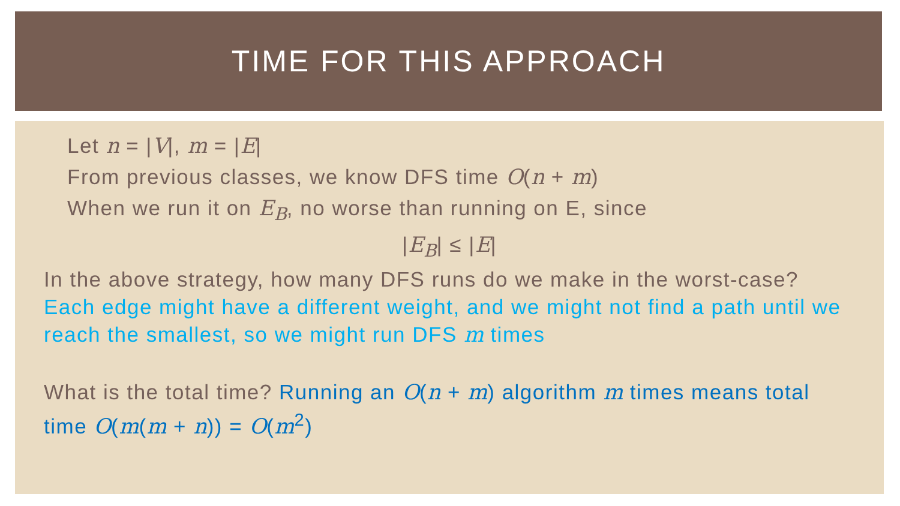TIME FOR THIS APPROACH
Let n = |V|, m = |E|
From previous classes, we know DFS time O(n + m)
When we run it on E<sub>B</sub>, no worse than running on E, since
|E<sub>B</sub>| ≤ |E|
In the above strategy, how many DFS runs do we make in the worst-case? Each edge might have a different weight, and we might not find a path until we reach the smallest, so we might run DFS m times
What is the total time? Running an O(n + m) algorithm m times means total time O(m(m + n)) = O(m<sup>2</sup>)